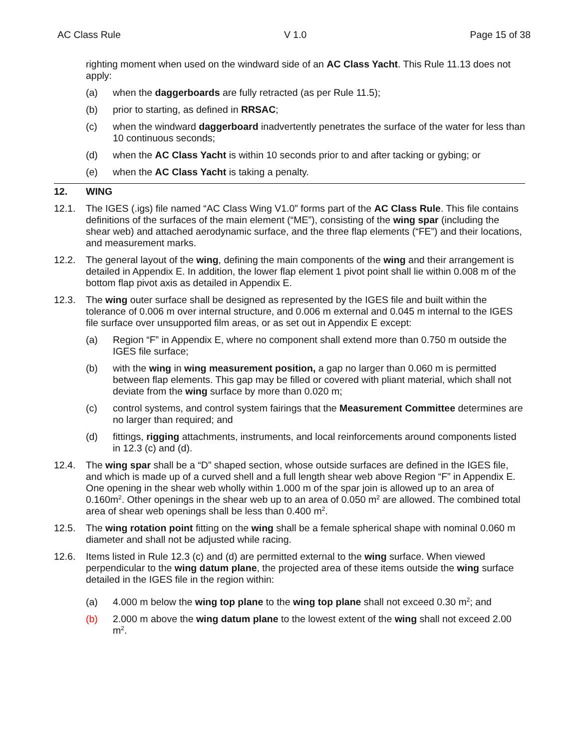AC Class Rule V 1.0 Page 15 of 38
righting moment when used on the windward side of an AC Class Yacht. This Rule 11.13 does not apply:
(a) when the daggerboards are fully retracted (as per Rule 11.5);
(b) prior to starting, as defined in RRSAC;
(c) when the windward daggerboard inadvertently penetrates the surface of the water for less than 10 continuous seconds;
(d) when the AC Class Yacht is within 10 seconds prior to and after tacking or gybing; or
(e) when the AC Class Yacht is taking a penalty.
12. WING
12.1. The IGES (.igs) file named “AC Class Wing V1.0” forms part of the AC Class Rule. This file contains definitions of the surfaces of the main element (“ME”), consisting of the wing spar (including the shear web) and attached aerodynamic surface, and the three flap elements (“FE”) and their locations, and measurement marks.
12.2. The general layout of the wing, defining the main components of the wing and their arrangement is detailed in Appendix E. In addition, the lower flap element 1 pivot point shall lie within 0.008 m of the bottom flap pivot axis as detailed in Appendix E.
12.3. The wing outer surface shall be designed as represented by the IGES file and built within the tolerance of 0.006 m over internal structure, and 0.006 m external and 0.045 m internal to the IGES file surface over unsupported film areas, or as set out in Appendix E except:
(a) Region “F” in Appendix E, where no component shall extend more than 0.750 m outside the IGES file surface;
(b) with the wing in wing measurement position, a gap no larger than 0.060 m is permitted between flap elements. This gap may be filled or covered with pliant material, which shall not deviate from the wing surface by more than 0.020 m;
(c) control systems, and control system fairings that the Measurement Committee determines are no larger than required; and
(d) fittings, rigging attachments, instruments, and local reinforcements around components listed in 12.3 (c) and (d).
12.4. The wing spar shall be a “D” shaped section, whose outside surfaces are defined in the IGES file, and which is made up of a curved shell and a full length shear web above Region “F” in Appendix E. One opening in the shear web wholly within 1.000 m of the spar join is allowed up to an area of 0.160m<sup>2</sup>. Other openings in the shear web up to an area of 0.050 m<sup>2</sup> are allowed. The combined total area of shear web openings shall be less than 0.400 m<sup>2</sup>.
12.5. The wing rotation point fitting on the wing shall be a female spherical shape with nominal 0.060 m diameter and shall not be adjusted while racing.
12.6. Items listed in Rule 12.3 (c) and (d) are permitted external to the wing surface. When viewed perpendicular to the wing datum plane, the projected area of these items outside the wing surface detailed in the IGES file in the region within:
(a) 4.000 m below the wing top plane to the wing top plane shall not exceed 0.30 m<sup>2</sup>; and
(b) 2.000 m above the wing datum plane to the lowest extent of the wing shall not exceed 2.00 m<sup>2</sup>.